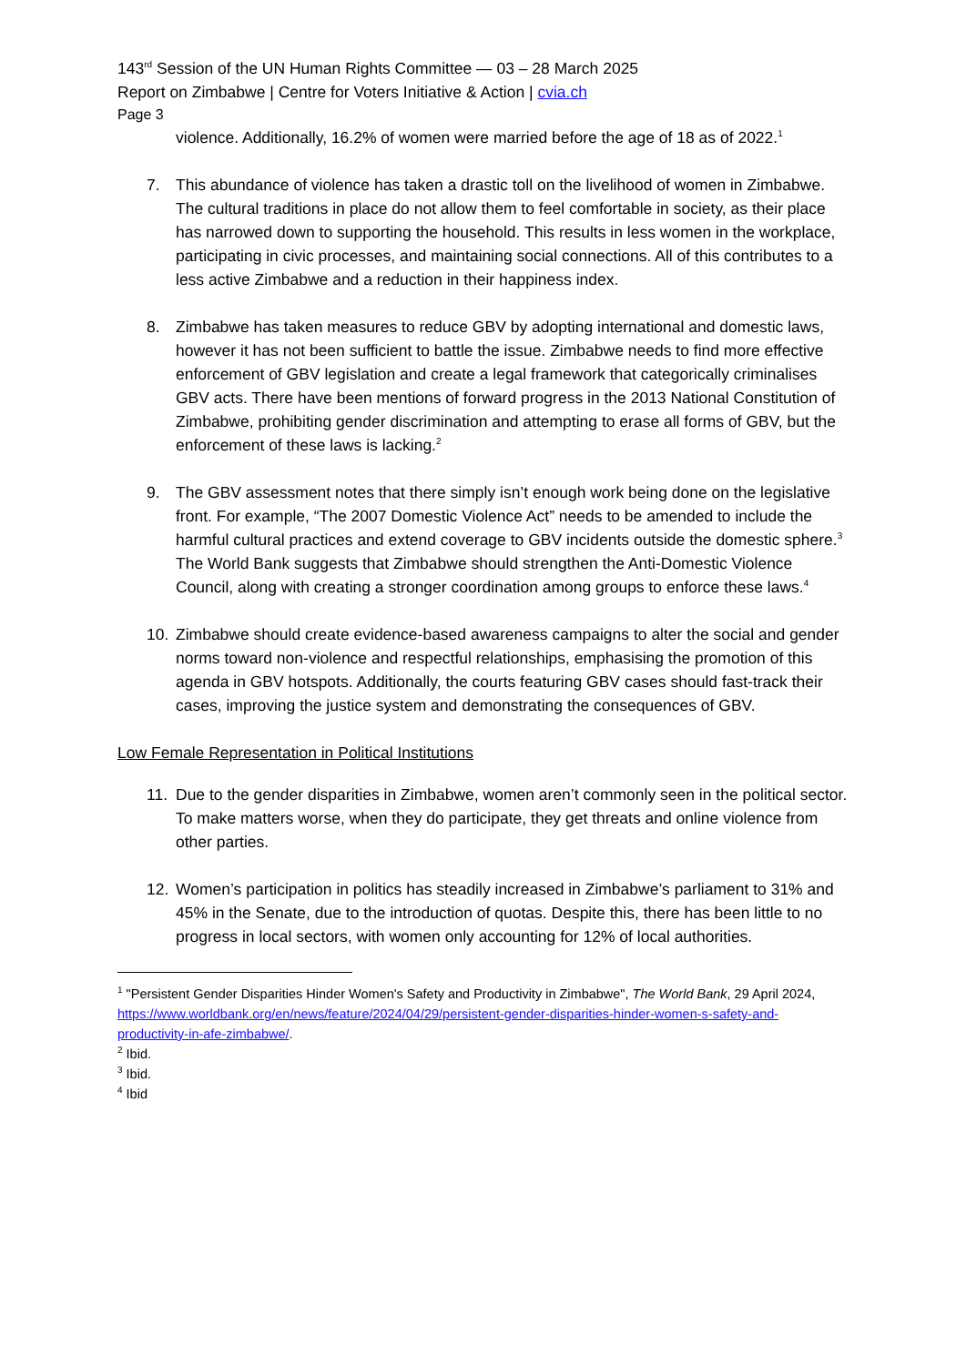143<sup>rd</sup> Session of the UN Human Rights Committee — 03 – 28 March 2025
Report on Zimbabwe | Centre for Voters Initiative & Action | cvia.ch
Page 3
violence. Additionally, 16.2% of women were married before the age of 18 as of 2022.<sup>1</sup>
7. This abundance of violence has taken a drastic toll on the livelihood of women in Zimbabwe. The cultural traditions in place do not allow them to feel comfortable in society, as their place has narrowed down to supporting the household. This results in less women in the workplace, participating in civic processes, and maintaining social connections. All of this contributes to a less active Zimbabwe and a reduction in their happiness index.
8. Zimbabwe has taken measures to reduce GBV by adopting international and domestic laws, however it has not been sufficient to battle the issue. Zimbabwe needs to find more effective enforcement of GBV legislation and create a legal framework that categorically criminalises GBV acts. There have been mentions of forward progress in the 2013 National Constitution of Zimbabwe, prohibiting gender discrimination and attempting to erase all forms of GBV, but the enforcement of these laws is lacking.<sup>2</sup>
9. The GBV assessment notes that there simply isn’t enough work being done on the legislative front. For example, “The 2007 Domestic Violence Act” needs to be amended to include the harmful cultural practices and extend coverage to GBV incidents outside the domestic sphere.<sup>3</sup> The World Bank suggests that Zimbabwe should strengthen the Anti-Domestic Violence Council, along with creating a stronger coordination among groups to enforce these laws.<sup>4</sup>
10. Zimbabwe should create evidence-based awareness campaigns to alter the social and gender norms toward non-violence and respectful relationships, emphasising the promotion of this agenda in GBV hotspots. Additionally, the courts featuring GBV cases should fast-track their cases, improving the justice system and demonstrating the consequences of GBV.
Low Female Representation in Political Institutions
11. Due to the gender disparities in Zimbabwe, women aren’t commonly seen in the political sector. To make matters worse, when they do participate, they get threats and online violence from other parties.
12. Women’s participation in politics has steadily increased in Zimbabwe’s parliament to 31% and 45% in the Senate, due to the introduction of quotas. Despite this, there has been little to no progress in local sectors, with women only accounting for 12% of local authorities.
<sup>1</sup> "Persistent Gender Disparities Hinder Women's Safety and Productivity in Zimbabwe", The World Bank, 29 April 2024, https://www.worldbank.org/en/news/feature/2024/04/29/persistent-gender-disparities-hinder-women-s-safety-and-productivity-in-afe-zimbabwe/.
<sup>2</sup> Ibid.
<sup>3</sup> Ibid.
<sup>4</sup> Ibid